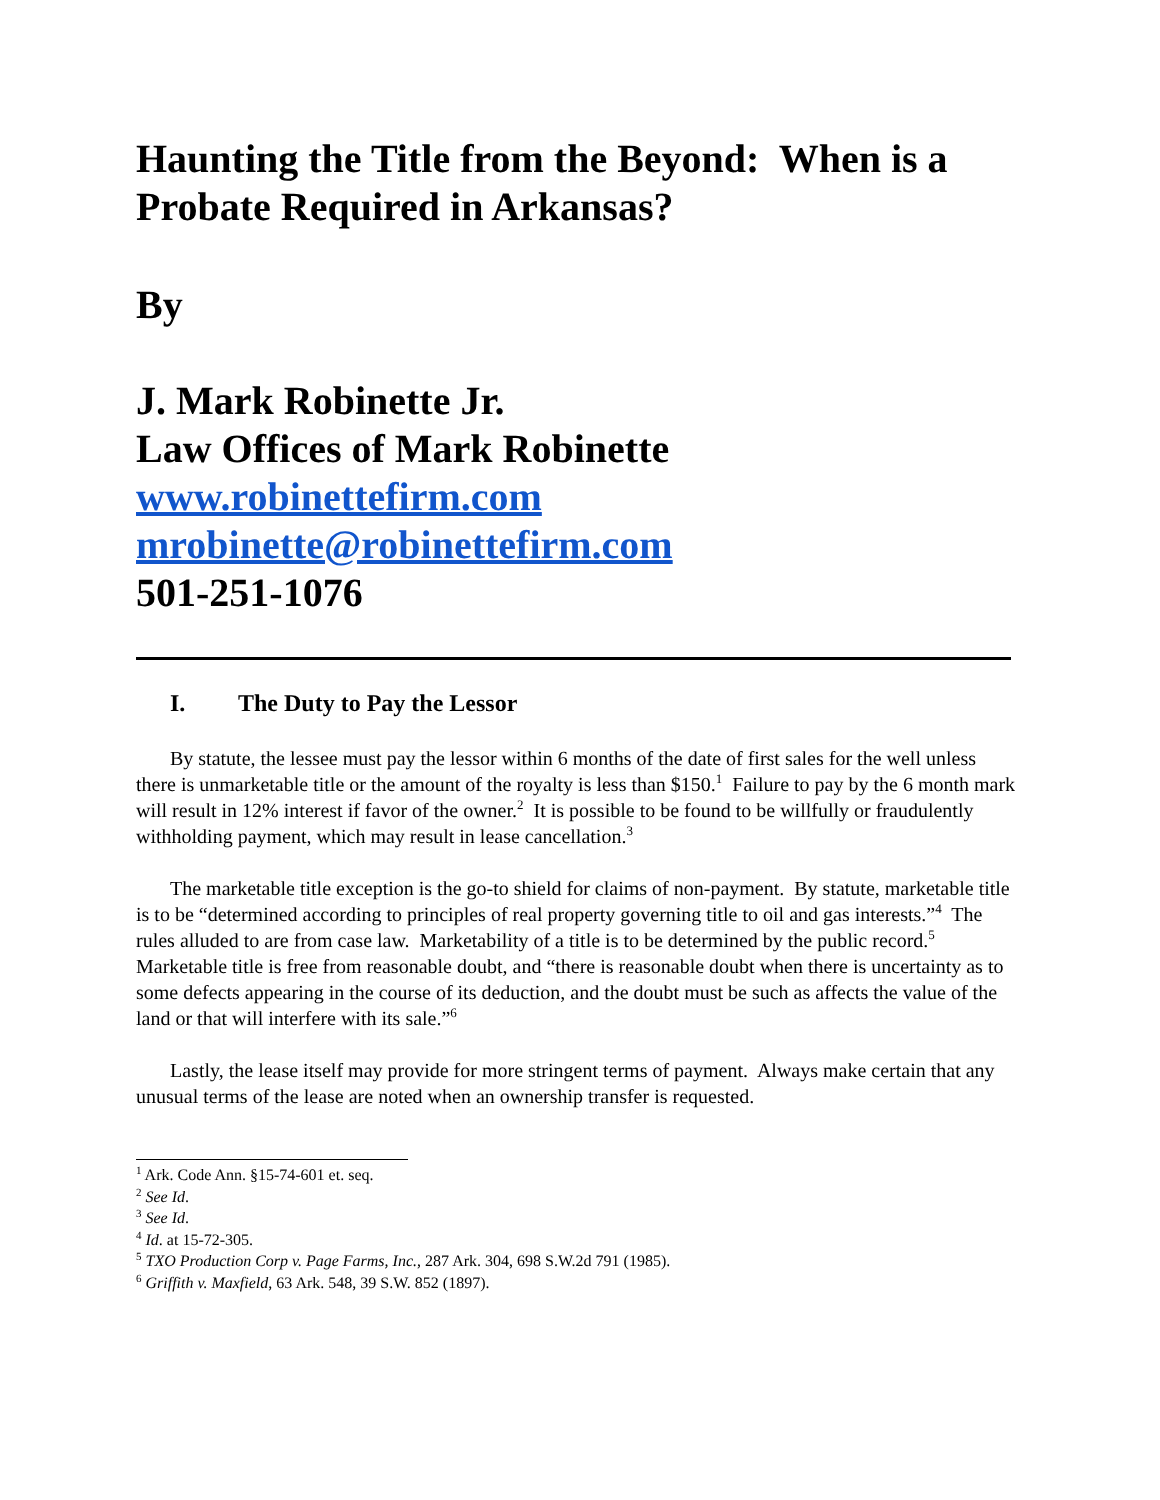Haunting the Title from the Beyond: When is a Probate Required in Arkansas?
By
J. Mark Robinette Jr.
Law Offices of Mark Robinette
www.robinettefirm.com
mrobinette@robinettefirm.com
501-251-1076
I. The Duty to Pay the Lessor
By statute, the lessee must pay the lessor within 6 months of the date of first sales for the well unless there is unmarketable title or the amount of the royalty is less than $150.<sup>1</sup> Failure to pay by the 6 month mark will result in 12% interest if favor of the owner.<sup>2</sup> It is possible to be found to be willfully or fraudulently withholding payment, which may result in lease cancellation.<sup>3</sup>
The marketable title exception is the go-to shield for claims of non-payment. By statute, marketable title is to be “determined according to principles of real property governing title to oil and gas interests.”<sup>4</sup> The rules alluded to are from case law. Marketability of a title is to be determined by the public record.<sup>5</sup> Marketable title is free from reasonable doubt, and “there is reasonable doubt when there is uncertainty as to some defects appearing in the course of its deduction, and the doubt must be such as affects the value of the land or that will interfere with its sale.”<sup>6</sup>
Lastly, the lease itself may provide for more stringent terms of payment. Always make certain that any unusual terms of the lease are noted when an ownership transfer is requested.
<sup>1</sup> Ark. Code Ann. §15-74-601 et. seq.
<sup>2</sup> See Id.
<sup>3</sup> See Id.
<sup>4</sup> Id. at 15-72-305.
<sup>5</sup> TXO Production Corp v. Page Farms, Inc., 287 Ark. 304, 698 S.W.2d 791 (1985).
<sup>6</sup> Griffith v. Maxfield, 63 Ark. 548, 39 S.W. 852 (1897).